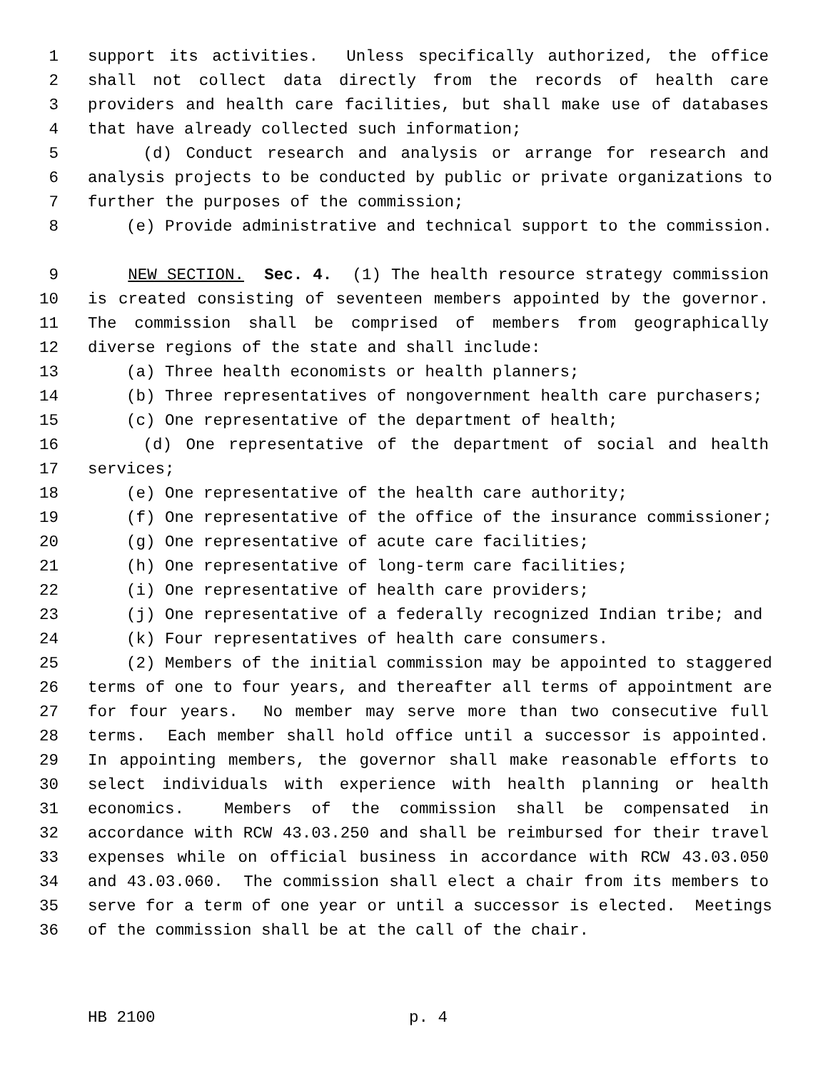1 support its activities. Unless specifically authorized, the office
2 shall not collect data directly from the records of health care
3 providers and health care facilities, but shall make use of databases
4 that have already collected such information;
5 (d) Conduct research and analysis or arrange for research and
6 analysis projects to be conducted by public or private organizations to
7 further the purposes of the commission;
8 (e) Provide administrative and technical support to the commission.
9 NEW SECTION. Sec. 4. (1) The health resource strategy commission
10 is created consisting of seventeen members appointed by the governor.
11 The commission shall be comprised of members from geographically
12 diverse regions of the state and shall include:
13 (a) Three health economists or health planners;
14 (b) Three representatives of nongovernment health care purchasers;
15 (c) One representative of the department of health;
16 (d) One representative of the department of social and health
17 services;
18 (e) One representative of the health care authority;
19 (f) One representative of the office of the insurance commissioner;
20 (g) One representative of acute care facilities;
21 (h) One representative of long-term care facilities;
22 (i) One representative of health care providers;
23 (j) One representative of a federally recognized Indian tribe; and
24 (k) Four representatives of health care consumers.
25 (2) Members of the initial commission may be appointed to staggered
26 terms of one to four years, and thereafter all terms of appointment are
27 for four years. No member may serve more than two consecutive full
28 terms. Each member shall hold office until a successor is appointed.
29 In appointing members, the governor shall make reasonable efforts to
30 select individuals with experience with health planning or health
31 economics. Members of the commission shall be compensated in
32 accordance with RCW 43.03.250 and shall be reimbursed for their travel
33 expenses while on official business in accordance with RCW 43.03.050
34 and 43.03.060. The commission shall elect a chair from its members to
35 serve for a term of one year or until a successor is elected. Meetings
36 of the commission shall be at the call of the chair.
HB 2100 p. 4